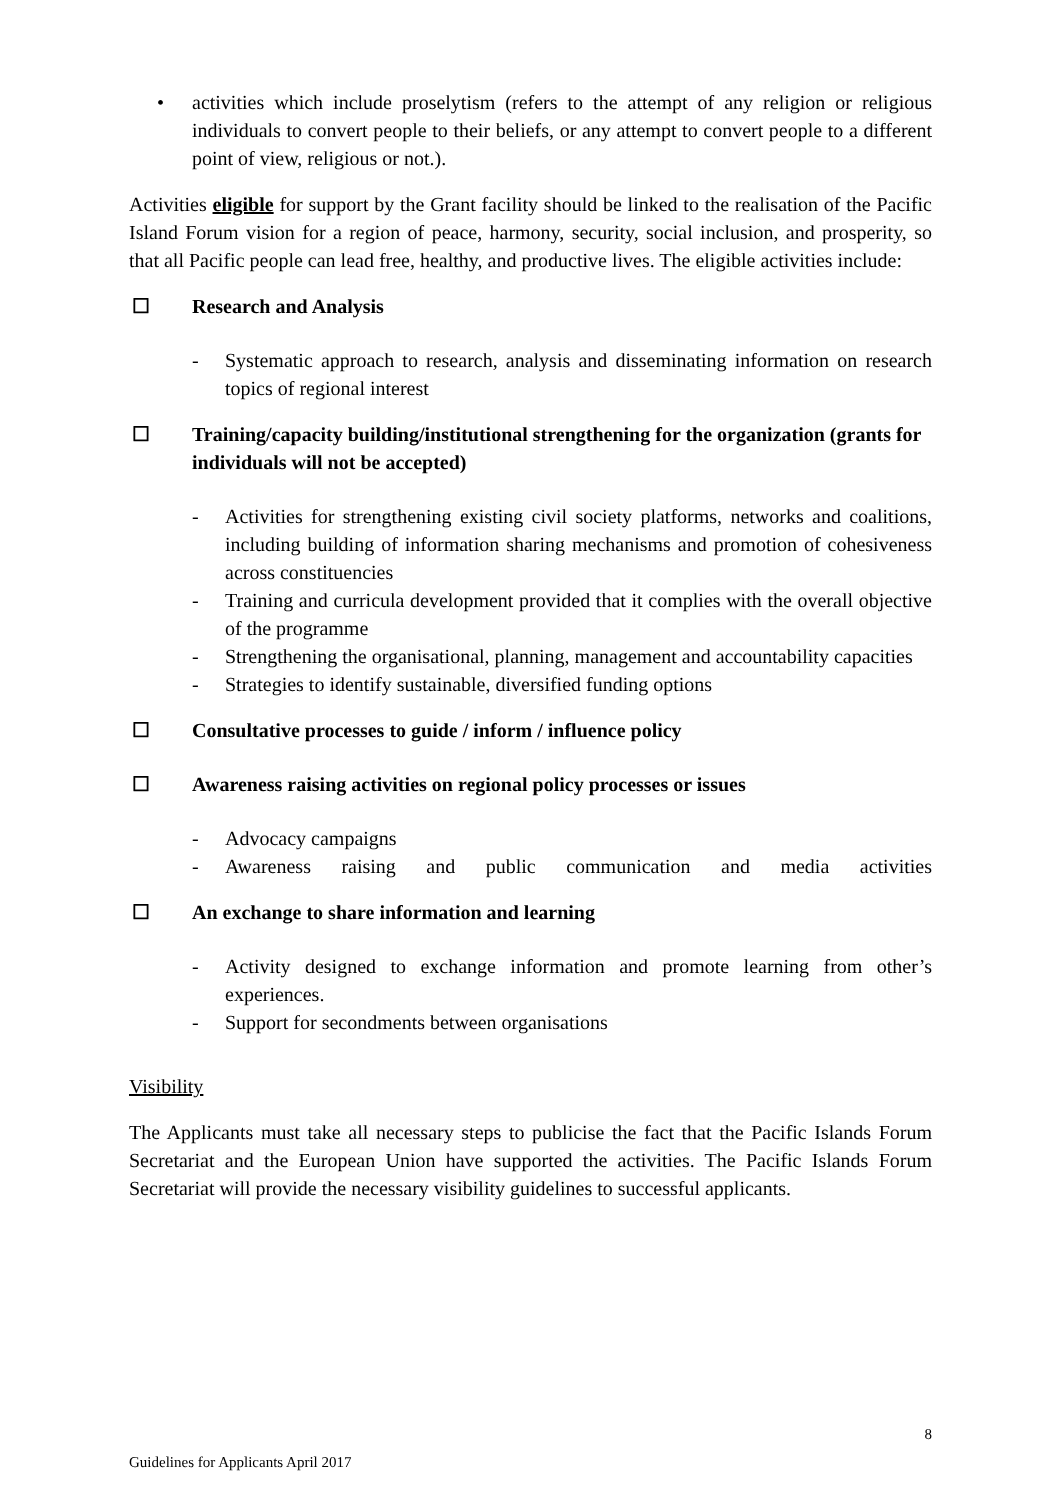• activities which include proselytism (refers to the attempt of any religion or religious individuals to convert people to their beliefs, or any attempt to convert people to a different point of view, religious or not.).
Activities eligible for support by the Grant facility should be linked to the realisation of the Pacific Island Forum vision for a region of peace, harmony, security, social inclusion, and prosperity, so that all Pacific people can lead free, healthy, and productive lives. The eligible activities include:
☐ Research and Analysis
- Systematic approach to research, analysis and disseminating information on research topics of regional interest
☐ Training/capacity building/institutional strengthening for the organization (grants for individuals will not be accepted)
- Activities for strengthening existing civil society platforms, networks and coalitions, including building of information sharing mechanisms and promotion of cohesiveness across constituencies
- Training and curricula development provided that it complies with the overall objective of the programme
- Strengthening the organisational, planning, management and accountability capacities
- Strategies to identify sustainable, diversified funding options
☐ Consultative processes to guide / inform / influence policy
☐ Awareness raising activities on regional policy processes or issues
- Advocacy campaigns
- Awareness raising and public communication and media activities
☐ An exchange to share information and learning
- Activity designed to exchange information and promote learning from other’s experiences.
- Support for secondments between organisations
Visibility
The Applicants must take all necessary steps to publicise the fact that the Pacific Islands Forum Secretariat and the European Union have supported the activities. The Pacific Islands Forum Secretariat will provide the necessary visibility guidelines to successful applicants.
8
Guidelines for Applicants April 2017